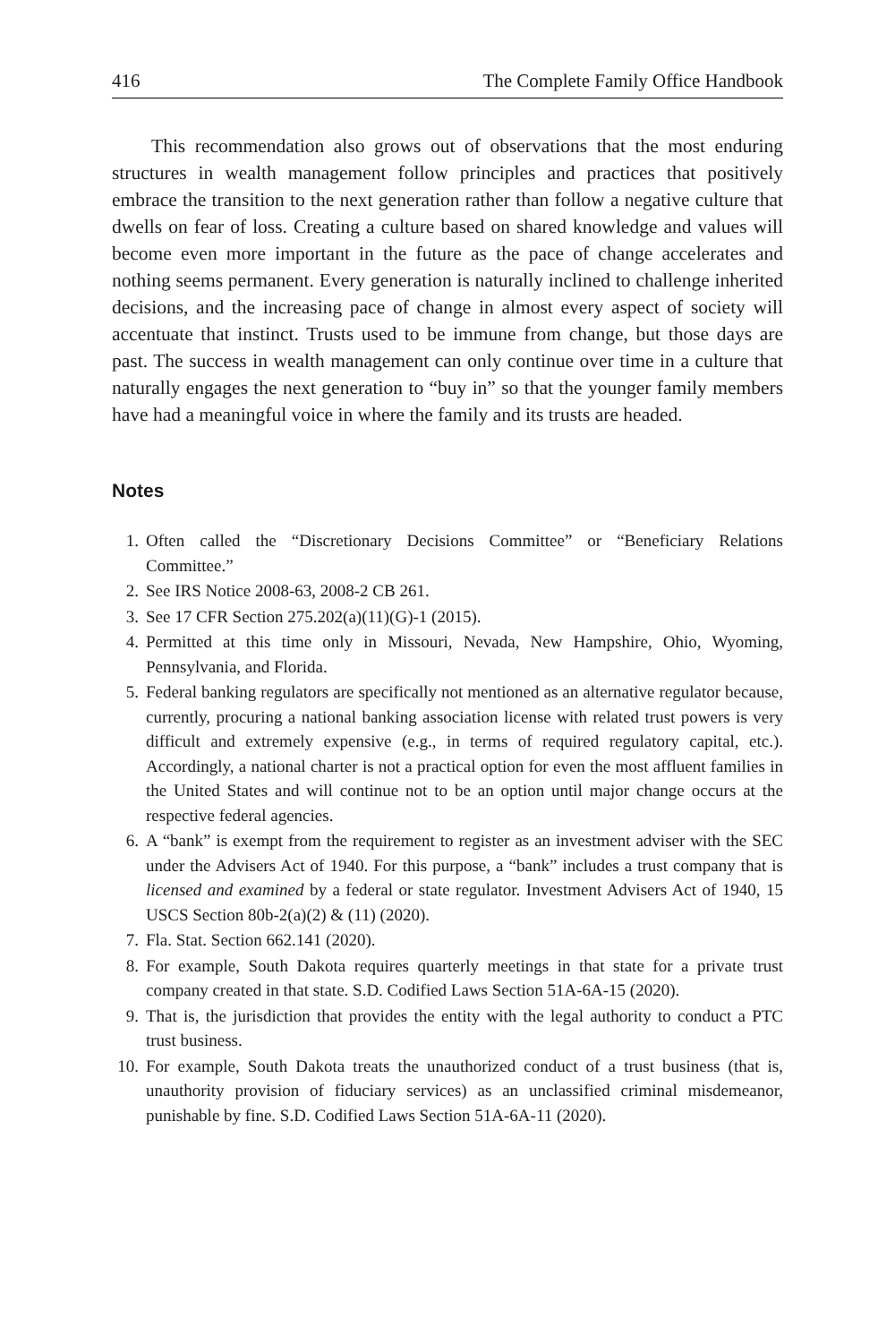416 The Complete Family Office Handbook
This recommendation also grows out of observations that the most enduring structures in wealth management follow principles and practices that positively embrace the transition to the next generation rather than follow a negative culture that dwells on fear of loss. Creating a culture based on shared knowledge and values will become even more important in the future as the pace of change accelerates and nothing seems permanent. Every generation is naturally inclined to challenge inherited decisions, and the increasing pace of change in almost every aspect of society will accentuate that instinct. Trusts used to be immune from change, but those days are past. The success in wealth management can only continue over time in a culture that naturally engages the next generation to “buy in” so that the younger family members have had a meaningful voice in where the family and its trusts are headed.
Notes
1. Often called the “Discretionary Decisions Committee” or “Beneficiary Relations Committee.”
2. See IRS Notice 2008-63, 2008-2 CB 261.
3. See 17 CFR Section 275.202(a)(11)(G)-1 (2015).
4. Permitted at this time only in Missouri, Nevada, New Hampshire, Ohio, Wyoming, Pennsylvania, and Florida.
5. Federal banking regulators are specifically not mentioned as an alternative regulator because, currently, procuring a national banking association license with related trust powers is very difficult and extremely expensive (e.g., in terms of required regulatory capital, etc.). Accordingly, a national charter is not a practical option for even the most affluent families in the United States and will continue not to be an option until major change occurs at the respective federal agencies.
6. A “bank” is exempt from the requirement to register as an investment adviser with the SEC under the Advisers Act of 1940. For this purpose, a “bank” includes a trust company that is licensed and examined by a federal or state regulator. Investment Advisers Act of 1940, 15 USCS Section 80b-2(a)(2) & (11) (2020).
7. Fla. Stat. Section 662.141 (2020).
8. For example, South Dakota requires quarterly meetings in that state for a private trust company created in that state. S.D. Codified Laws Section 51A-6A-15 (2020).
9. That is, the jurisdiction that provides the entity with the legal authority to conduct a PTC trust business.
10. For example, South Dakota treats the unauthorized conduct of a trust business (that is, unauthority provision of fiduciary services) as an unclassified criminal misdemeanor, punishable by fine. S.D. Codified Laws Section 51A-6A-11 (2020).